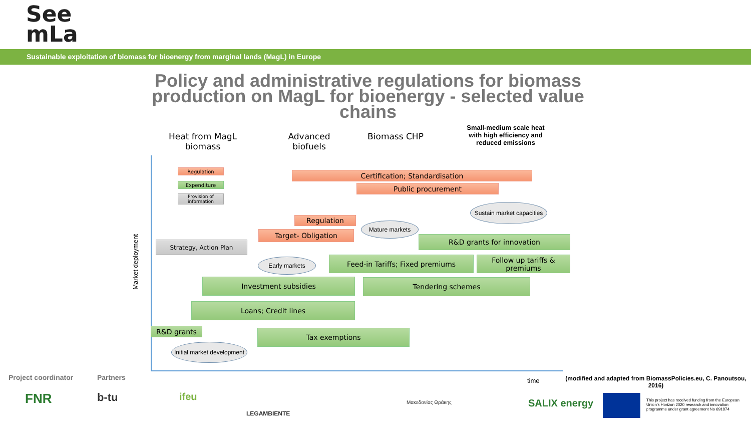See
mLa
Sustainable exploitation of biomass for bioenergy from marginal lands (MagL) in Europe
Policy and administrative regulations for biomass production on MagL for bioenergy - selected value chains
Heat from MagL biomass
Advanced biofuels
Biomass CHP
Small-medium scale heat with high efficiency and reduced emissions
Market deployment
Regulation
Expenditure
Provision of information
Certification; Standardisation
Public procurement
Sustain market capacities
Regulation
Mature markets
Target- Obligation
R&D grants for innovation
Strategy, Action Plan
Early markets Feed-in Tariffs; Fixed premiums
Follow up tariffs & premiums
Investment subsidies Tendering schemes
Loans; Credit lines
R&D grants Tax exemptions
Initial market development
time
(modified and adapted from BiomassPolicies.eu, C. Panoutsou, 2016)
Project coordinator Partners
FNR b-tu ifeu
LEGAMBIENTE
Μακεδονίας Θράκης SALIX energy
This project has received funding from the European Union's Horizon 2020 research and innovation programme under grant agreement No 691874